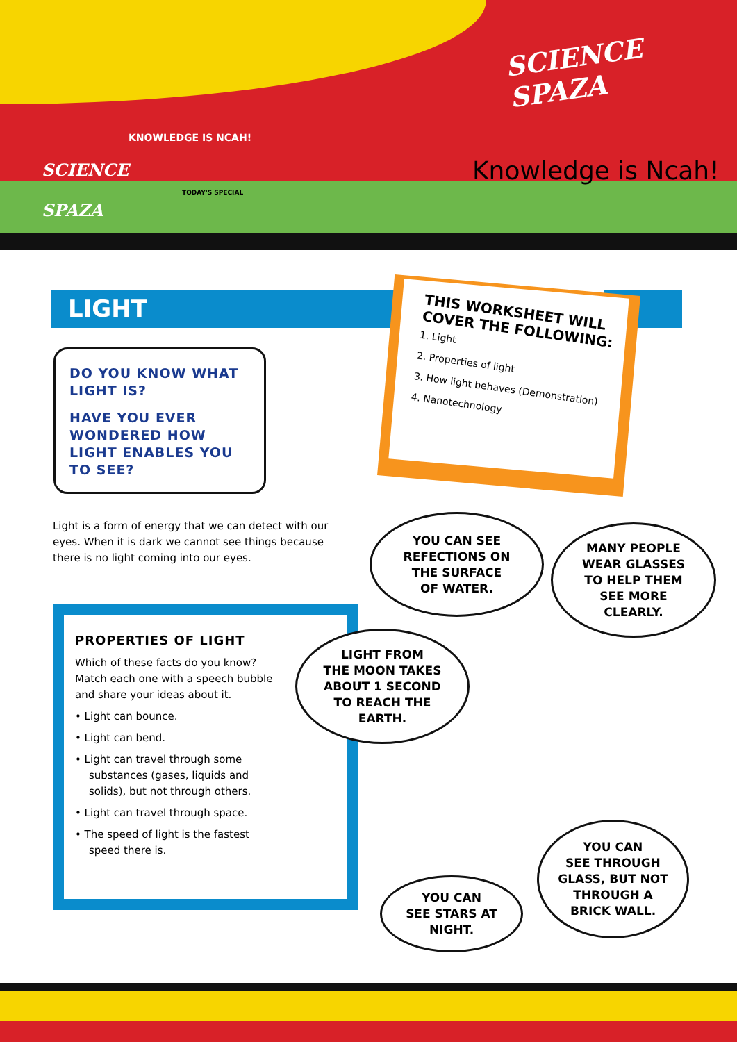SCIENCE
SPAZA
Knowledge is Ncah!
SCIENCE
SPAZA
KNOWLEDGE IS NCAH!
TODAY'S SPECIAL
LIGHT
DO YOU KNOW WHAT LIGHT IS?
HAVE YOU EVER WONDERED HOW LIGHT ENABLES YOU TO SEE?
THIS WORKSHEET WILL COVER THE FOLLOWING:
1. Light
2. Properties of light
3. How light behaves (Demonstration)
4. Nanotechnology
Light is a form of energy that we can detect with our eyes. When it is dark we cannot see things because there is no light coming into our eyes.
PROPERTIES OF LIGHT
Which of these facts do you know? Match each one with a speech bubble and share your ideas about it.
• Light can bounce.
• Light can bend.
• Light can travel through some substances (gases, liquids and solids), but not through others.
• Light can travel through space.
• The speed of light is the fastest speed there is.
YOU CAN SEE
REFECTIONS ON
THE SURFACE
OF WATER.
MANY PEOPLE
WEAR GLASSES
TO HELP THEM
SEE MORE
CLEARLY.
LIGHT FROM
THE MOON TAKES
ABOUT 1 SECOND
TO REACH THE
EARTH.
YOU CAN
SEE THROUGH
GLASS, BUT NOT
THROUGH A
BRICK WALL.
YOU CAN
SEE STARS AT
NIGHT.